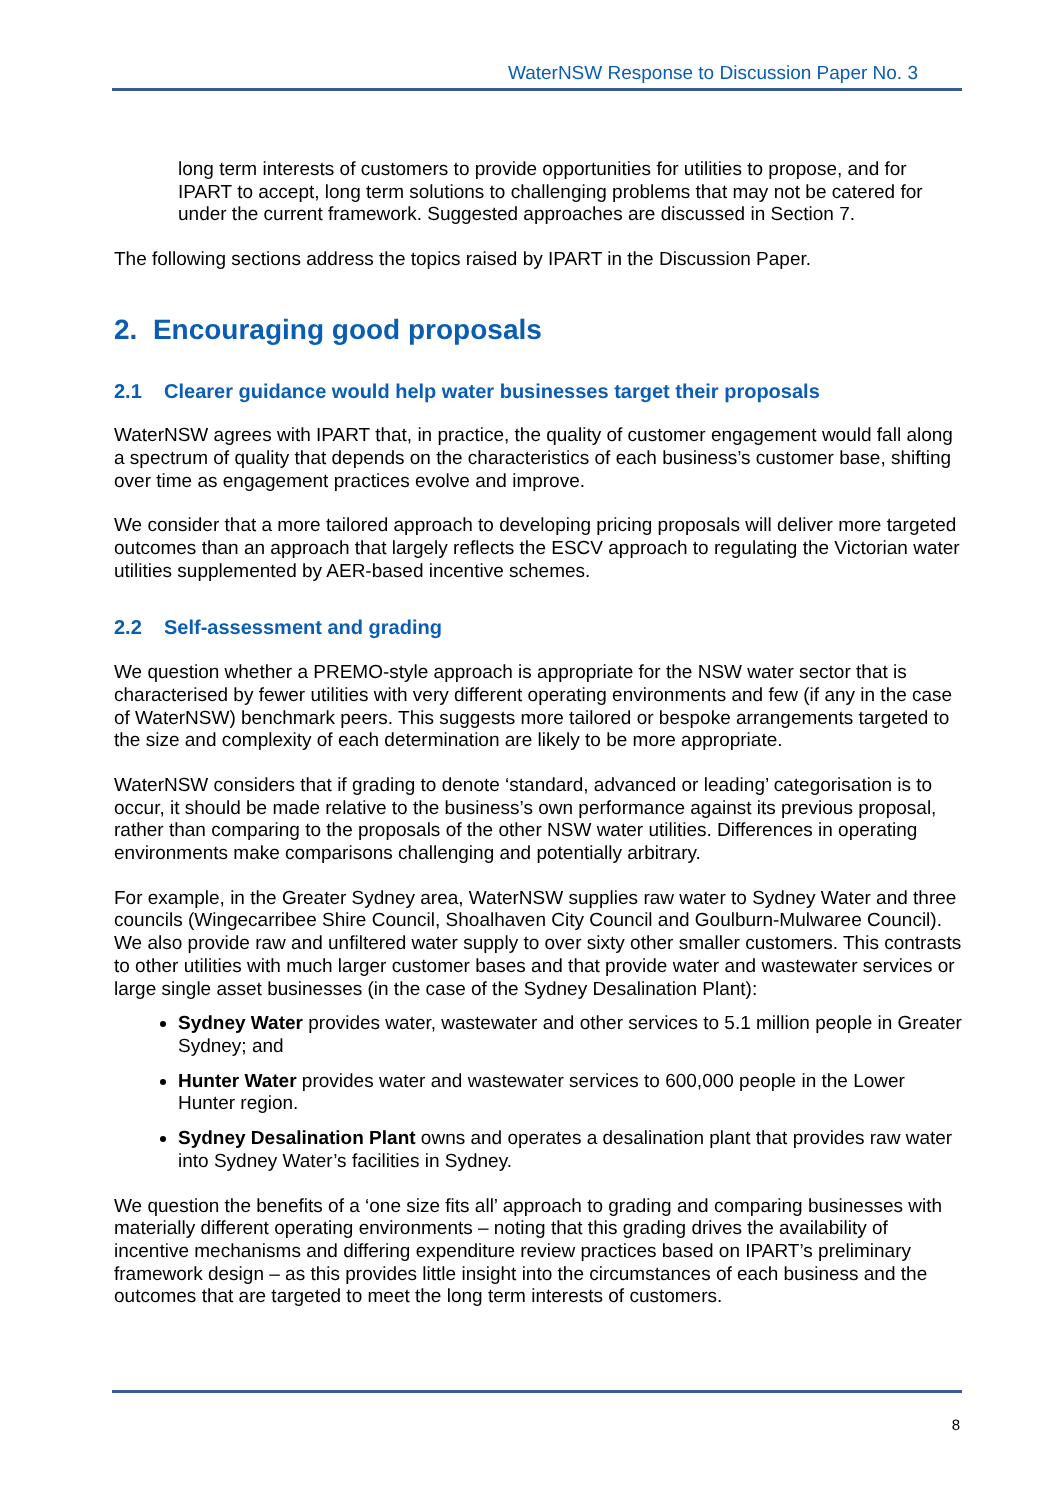WaterNSW Response to Discussion Paper No. 3
long term interests of customers to provide opportunities for utilities to propose, and for IPART to accept, long term solutions to challenging problems that may not be catered for under the current framework. Suggested approaches are discussed in Section 7.
The following sections address the topics raised by IPART in the Discussion Paper.
2. Encouraging good proposals
2.1 Clearer guidance would help water businesses target their proposals
WaterNSW agrees with IPART that, in practice, the quality of customer engagement would fall along a spectrum of quality that depends on the characteristics of each business’s customer base, shifting over time as engagement practices evolve and improve.
We consider that a more tailored approach to developing pricing proposals will deliver more targeted outcomes than an approach that largely reflects the ESCV approach to regulating the Victorian water utilities supplemented by AER-based incentive schemes.
2.2 Self-assessment and grading
We question whether a PREMO-style approach is appropriate for the NSW water sector that is characterised by fewer utilities with very different operating environments and few (if any in the case of WaterNSW) benchmark peers. This suggests more tailored or bespoke arrangements targeted to the size and complexity of each determination are likely to be more appropriate.
WaterNSW considers that if grading to denote ‘standard, advanced or leading’ categorisation is to occur, it should be made relative to the business’s own performance against its previous proposal, rather than comparing to the proposals of the other NSW water utilities. Differences in operating environments make comparisons challenging and potentially arbitrary.
For example, in the Greater Sydney area, WaterNSW supplies raw water to Sydney Water and three councils (Wingecarribee Shire Council, Shoalhaven City Council and Goulburn-Mulwaree Council). We also provide raw and unfiltered water supply to over sixty other smaller customers. This contrasts to other utilities with much larger customer bases and that provide water and wastewater services or large single asset businesses (in the case of the Sydney Desalination Plant):
Sydney Water provides water, wastewater and other services to 5.1 million people in Greater Sydney; and
Hunter Water provides water and wastewater services to 600,000 people in the Lower Hunter region.
Sydney Desalination Plant owns and operates a desalination plant that provides raw water into Sydney Water’s facilities in Sydney.
We question the benefits of a ‘one size fits all’ approach to grading and comparing businesses with materially different operating environments – noting that this grading drives the availability of incentive mechanisms and differing expenditure review practices based on IPART’s preliminary framework design – as this provides little insight into the circumstances of each business and the outcomes that are targeted to meet the long term interests of customers.
8